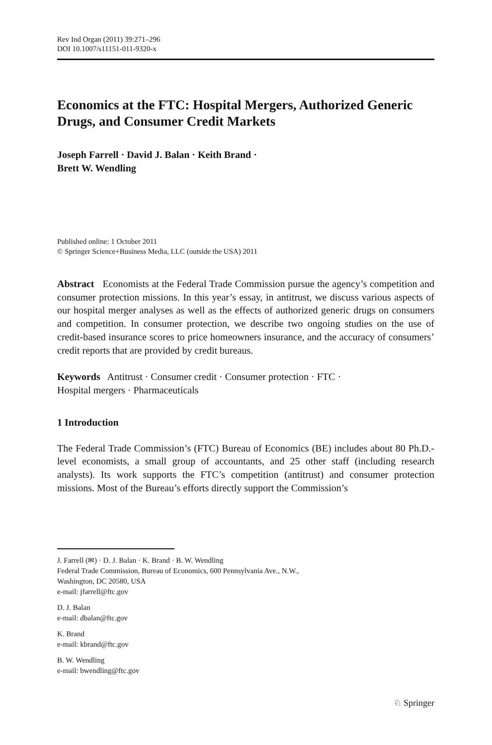Rev Ind Organ (2011) 39:271–296
DOI 10.1007/s11151-011-9320-x
Economics at the FTC: Hospital Mergers, Authorized Generic Drugs, and Consumer Credit Markets
Joseph Farrell · David J. Balan · Keith Brand ·
Brett W. Wendling
Published online: 1 October 2011
© Springer Science+Business Media, LLC (outside the USA) 2011
Abstract Economists at the Federal Trade Commission pursue the agency’s competition and consumer protection missions. In this year’s essay, in antitrust, we discuss various aspects of our hospital merger analyses as well as the effects of authorized generic drugs on consumers and competition. In consumer protection, we describe two ongoing studies on the use of credit-based insurance scores to price homeowners insurance, and the accuracy of consumers’ credit reports that are provided by credit bureaus.
Keywords Antitrust · Consumer credit · Consumer protection · FTC ·
Hospital mergers · Pharmaceuticals
1 Introduction
The Federal Trade Commission’s (FTC) Bureau of Economics (BE) includes about 80 Ph.D.-level economists, a small group of accountants, and 25 other staff (including research analysts). Its work supports the FTC’s competition (antitrust) and consumer protection missions. Most of the Bureau’s efforts directly support the Commission’s
J. Farrell (✉) · D. J. Balan · K. Brand · B. W. Wendling
Federal Trade Commission, Bureau of Economics, 600 Pennsylvania Ave., N.W.,
Washington, DC 20580, USA
e-mail: jfarrell@ftc.gov
D. J. Balan
e-mail: dbalan@ftc.gov
K. Brand
e-mail: kbrand@ftc.gov
B. W. Wendling
e-mail: bwendling@ftc.gov
♘ Springer